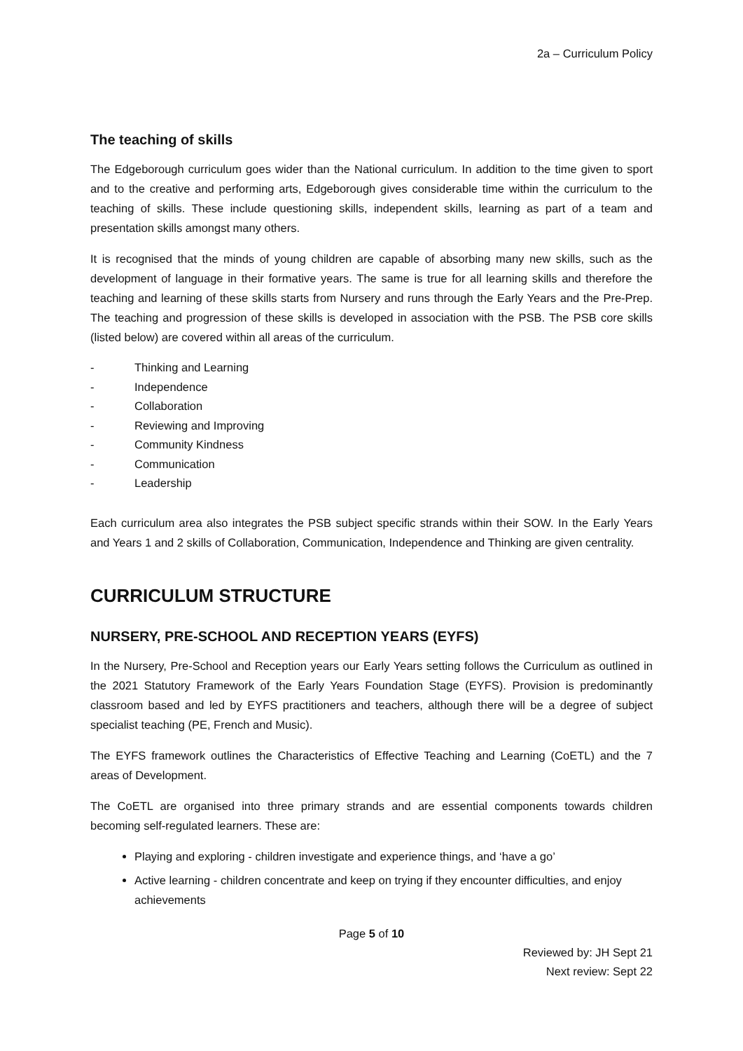2a – Curriculum Policy
The teaching of skills
The Edgeborough curriculum goes wider than the National curriculum. In addition to the time given to sport and to the creative and performing arts, Edgeborough gives considerable time within the curriculum to the teaching of skills. These include questioning skills, independent skills, learning as part of a team and presentation skills amongst many others.
It is recognised that the minds of young children are capable of absorbing many new skills, such as the development of language in their formative years. The same is true for all learning skills and therefore the teaching and learning of these skills starts from Nursery and runs through the Early Years and the Pre-Prep. The teaching and progression of these skills is developed in association with the PSB. The PSB core skills (listed below) are covered within all areas of the curriculum.
- Thinking and Learning
- Independence
- Collaboration
- Reviewing and Improving
- Community Kindness
- Communication
- Leadership
Each curriculum area also integrates the PSB subject specific strands within their SOW. In the Early Years and Years 1 and 2 skills of Collaboration, Communication, Independence and Thinking are given centrality.
CURRICULUM STRUCTURE
NURSERY, PRE-SCHOOL AND RECEPTION YEARS (EYFS)
In the Nursery, Pre-School and Reception years our Early Years setting follows the Curriculum as outlined in the 2021 Statutory Framework of the Early Years Foundation Stage (EYFS). Provision is predominantly classroom based and led by EYFS practitioners and teachers, although there will be a degree of subject specialist teaching (PE, French and Music).
The EYFS framework outlines the Characteristics of Effective Teaching and Learning (CoETL) and the 7 areas of Development.
The CoETL are organised into three primary strands and are essential components towards children becoming self-regulated learners. These are:
Playing and exploring - children investigate and experience things, and ‘have a go’
Active learning - children concentrate and keep on trying if they encounter difficulties, and enjoy achievements
Page 5 of 10
Reviewed by: JH Sept 21
Next review: Sept 22